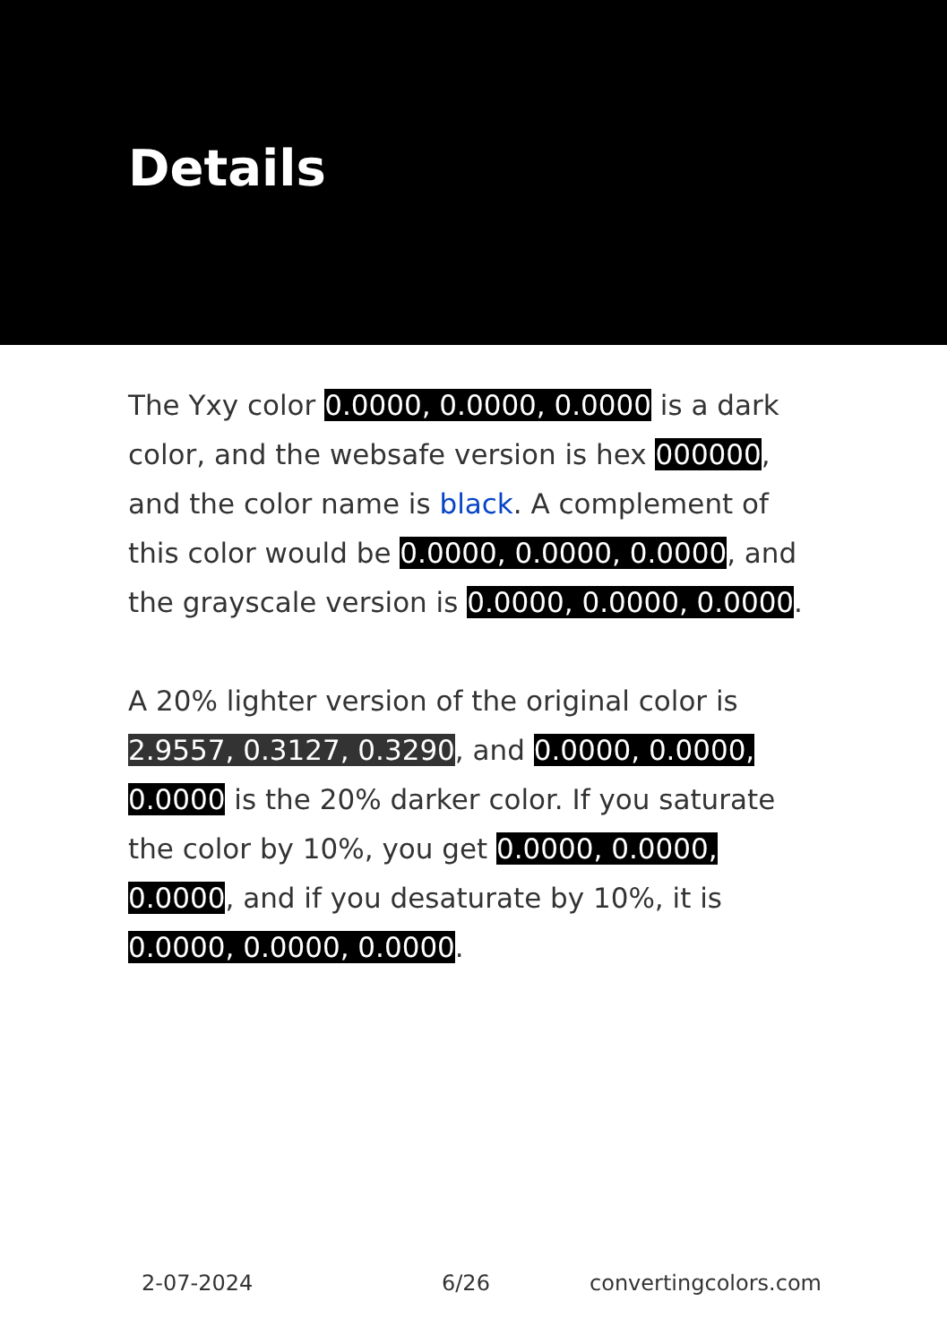Details
The Yxy color 0.0000, 0.0000, 0.0000 is a dark color, and the websafe version is hex 000000, and the color name is black. A complement of this color would be 0.0000, 0.0000, 0.0000, and the grayscale version is 0.0000, 0.0000, 0.0000.
A 20% lighter version of the original color is 2.9557, 0.3127, 0.3290, and 0.0000, 0.0000, 0.0000 is the 20% darker color. If you saturate the color by 10%, you get 0.0000, 0.0000, 0.0000, and if you desaturate by 10%, it is 0.0000, 0.0000, 0.0000.
2-07-2024 6/26 convertingcolors.com